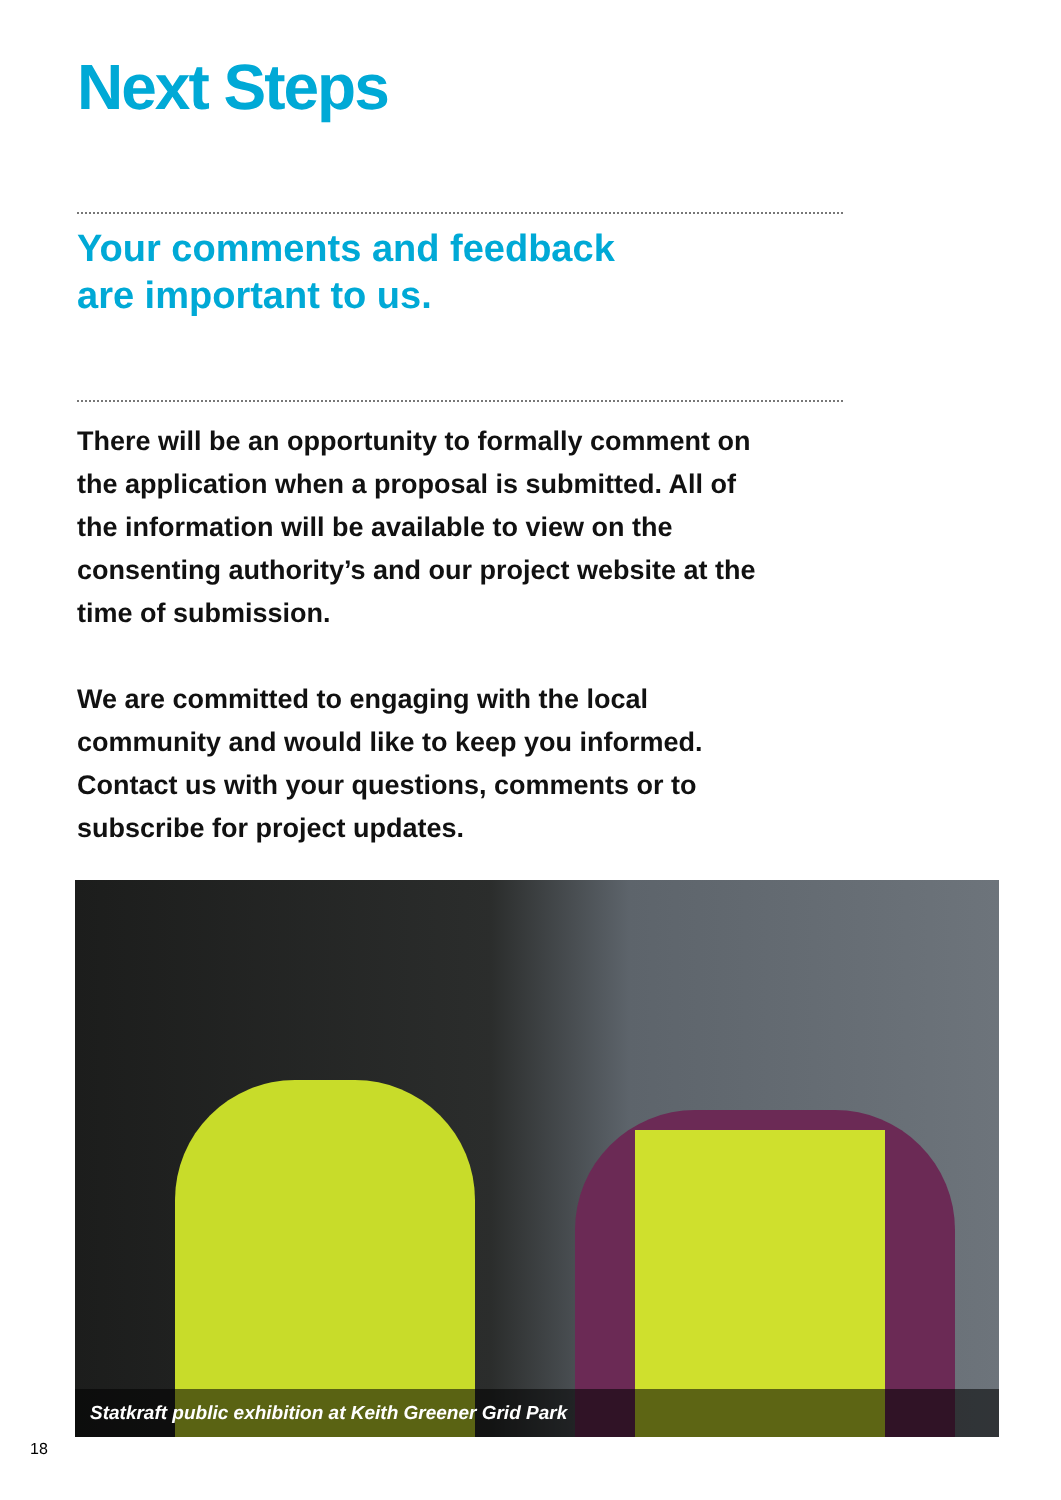Next Steps
Your comments and feedback
are important to us.
There will be an opportunity to formally comment on the application when a proposal is submitted. All of the information will be available to view on the consenting authority’s and our project website at the time of submission.
We are committed to engaging with the local community and would like to keep you informed. Contact us with your questions, comments or to subscribe for project updates.
Statkraft public exhibition at Keith Greener Grid Park
18